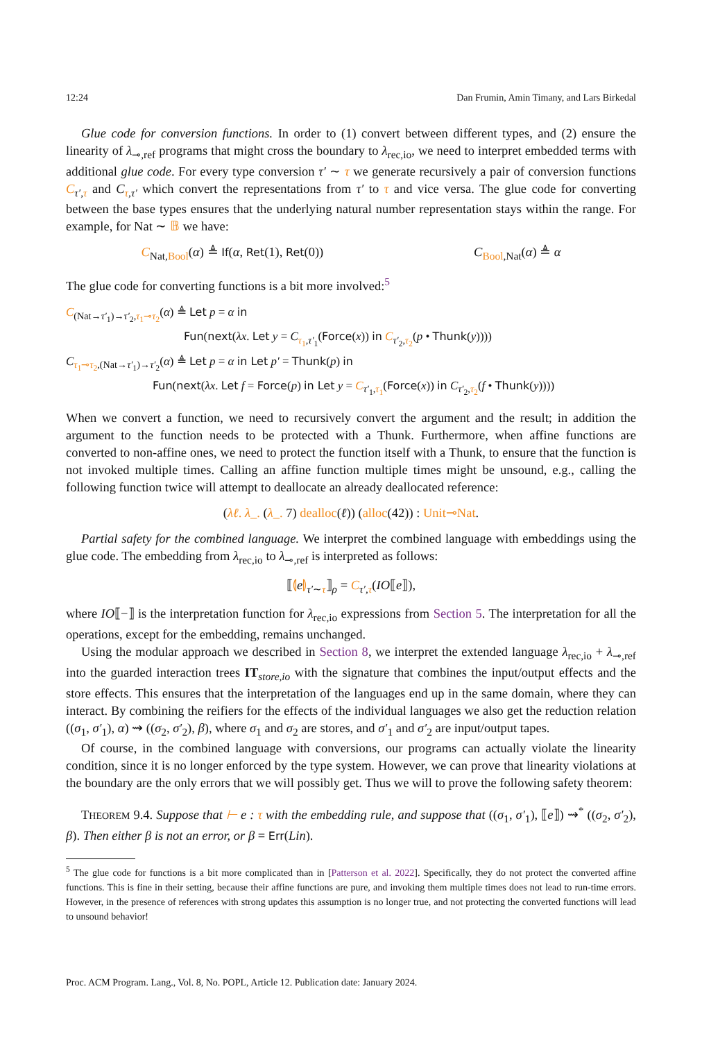12:24 Dan Frumin, Amin Timany, and Lars Birkedal
Glue code for conversion functions. In order to (1) convert between different types, and (2) ensure the linearity of λ<sub>⊸,ref</sub> programs that might cross the boundary to λ<sub>rec,io</sub>, we need to interpret embedded terms with additional glue code. For every type conversion τ′ ∼ τ we generate recursively a pair of conversion functions C<sub>τ′,τ</sub> and C<sub>τ,τ′</sub> which convert the representations from τ′ to τ and vice versa. The glue code for converting between the base types ensures that the underlying natural number representation stays within the range. For example, for Nat ∼ 𝔹 we have:
C<sub>Nat,Bool</sub>(α) ≜ If(α, Ret(1), Ret(0)) C<sub>Bool,Nat</sub>(α) ≜ α
The glue code for converting functions is a bit more involved:<sup>5</sup>
C<sub>(Nat→τ′<sub>1</sub>)→τ′<sub>2</sub>,τ<sub>1</sub>⊸τ<sub>2</sub></sub>(α) ≜ Let p = α in
Fun(next(λx. Let y = C<sub>τ<sub>1</sub>,τ′<sub>1</sub></sub>(Force(x)) in C<sub>τ′<sub>2</sub>,τ<sub>2</sub></sub>(p • Thunk(y))))
C<sub>τ<sub>1</sub>⊸τ<sub>2</sub>,(Nat→τ′<sub>1</sub>)→τ′<sub>2</sub></sub>(α) ≜ Let p = α in Let p′ = Thunk(p) in
Fun(next(λx. Let f = Force(p) in Let y = C<sub>τ′<sub>1</sub>,τ<sub>1</sub></sub>(Force(x)) in C<sub>τ′<sub>2</sub>,τ<sub>2</sub></sub>(f • Thunk(y))))
When we convert a function, we need to recursively convert the argument and the result; in addition the argument to the function needs to be protected with a Thunk. Furthermore, when affine functions are converted to non-affine ones, we need to protect the function itself with a Thunk, to ensure that the function is not invoked multiple times. Calling an affine function multiple times might be unsound, e.g., calling the following function twice will attempt to deallocate an already deallocated reference:
(λℓ. λ_. (λ_. 7) dealloc(ℓ)) (alloc(42)) : Unit⊸Nat.
Partial safety for the combined language. We interpret the combined language with embeddings using the glue code. The embedding from λ<sub>rec,io</sub> to λ<sub>⊸,ref</sub> is interpreted as follows:
⟦⦇e⦈<sub>τ′∼τ</sub>⟧<sub>ρ</sub> = C<sub>τ′,τ</sub>(IO⟦e⟧),
where IO⟦−⟧ is the interpretation function for λ<sub>rec,io</sub> expressions from Section 5. The interpretation for all the operations, except for the embedding, remains unchanged.
Using the modular approach we described in Section 8, we interpret the extended language λ<sub>rec,io</sub> + λ<sub>⊸,ref</sub> into the guarded interaction trees IT<sub>store,io</sub> with the signature that combines the input/output effects and the store effects. This ensures that the interpretation of the languages end up in the same domain, where they can interact. By combining the reifiers for the effects of the individual languages we also get the reduction relation ((σ<sub>1</sub>, σ′<sub>1</sub>), α) ⇝ ((σ<sub>2</sub>, σ′<sub>2</sub>), β), where σ<sub>1</sub> and σ<sub>2</sub> are stores, and σ′<sub>1</sub> and σ′<sub>2</sub> are input/output tapes.
Of course, in the combined language with conversions, our programs can actually violate the linearity condition, since it is no longer enforced by the type system. However, we can prove that linearity violations at the boundary are the only errors that we will possibly get. Thus we will to prove the following safety theorem:
THEOREM 9.4. Suppose that ⊢ e : τ with the embedding rule, and suppose that ((σ<sub>1</sub>, σ′<sub>1</sub>), ⟦e⟧) ⇝<sup>*</sup> ((σ<sub>2</sub>, σ′<sub>2</sub>), β). Then either β is not an error, or β = Err(Lin).
<sup>5</sup> The glue code for functions is a bit more complicated than in [Patterson et al. 2022]. Specifically, they do not protect the converted affine functions. This is fine in their setting, because their affine functions are pure, and invoking them multiple times does not lead to run-time errors. However, in the presence of references with strong updates this assumption is no longer true, and not protecting the converted functions will lead to unsound behavior!
Proc. ACM Program. Lang., Vol. 8, No. POPL, Article 12. Publication date: January 2024.